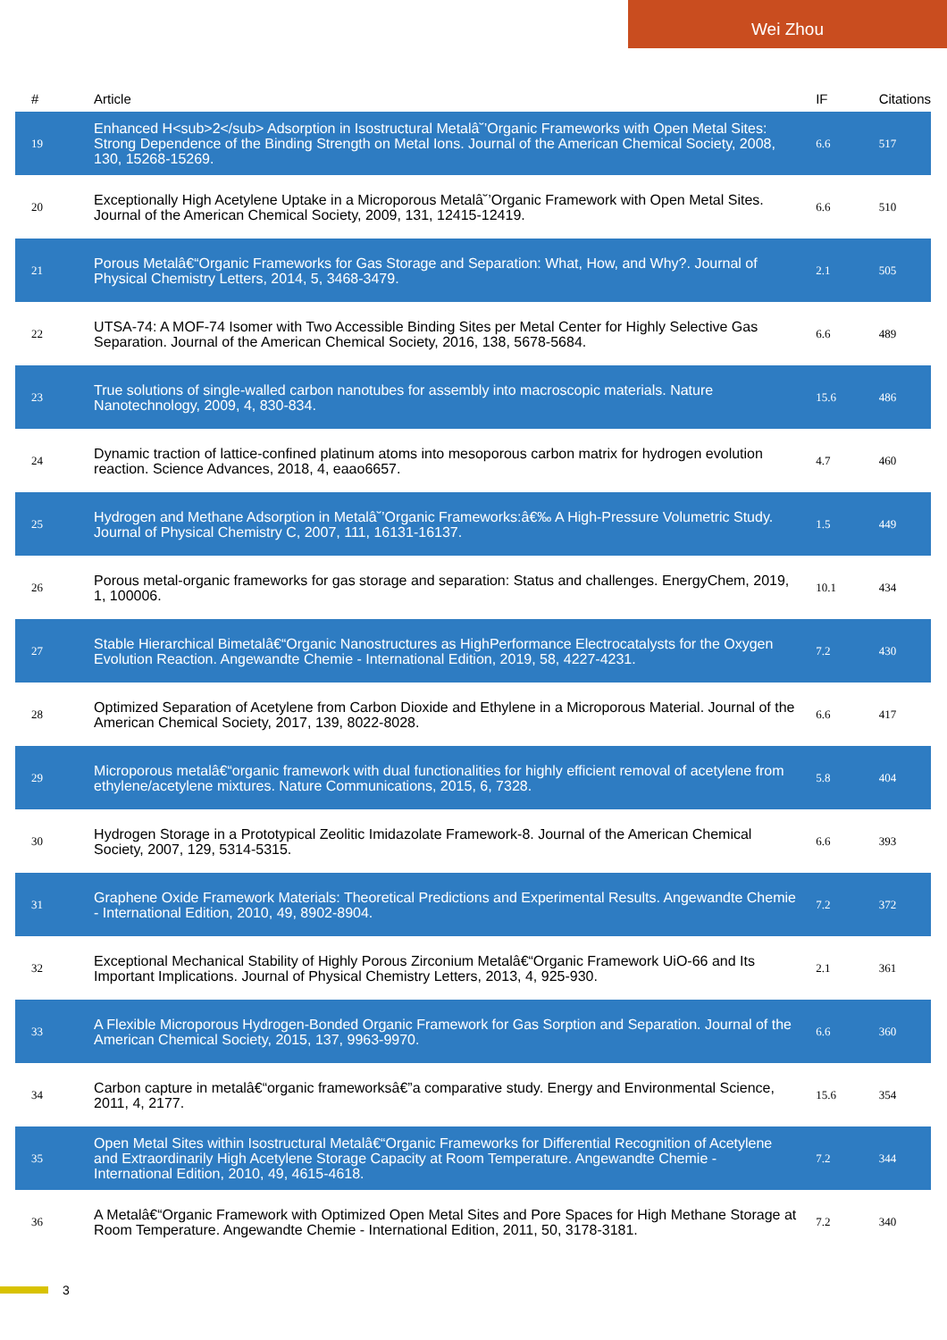Wei Zhou
| # | Article | IF | Citations |
| --- | --- | --- | --- |
| 19 | Enhanced H<sub>2</sub> Adsorption in Isostructural Metalâ˘’Organic Frameworks with Open Metal Sites: Strong Dependence of the Binding Strength on Metal Ions. Journal of the American Chemical Society, 2008, 130, 15268-15269. | 6.6 | 517 |
| 20 | Exceptionally High Acetylene Uptake in a Microporous Metalâ˘’Organic Framework with Open Metal Sites. Journal of the American Chemical Society, 2009, 131, 12415-12419. | 6.6 | 510 |
| 21 | Porous Metalâ€“Organic Frameworks for Gas Storage and Separation: What, How, and Why?. Journal of Physical Chemistry Letters, 2014, 5, 3468-3479. | 2.1 | 505 |
| 22 | UTSA-74: A MOF-74 Isomer with Two Accessible Binding Sites per Metal Center for Highly Selective Gas Separation. Journal of the American Chemical Society, 2016, 138, 5678-5684. | 6.6 | 489 |
| 23 | True solutions of single-walled carbon nanotubes for assembly into macroscopic materials. Nature Nanotechnology, 2009, 4, 830-834. | 15.6 | 486 |
| 24 | Dynamic traction of lattice-confined platinum atoms into mesoporous carbon matrix for hydrogen evolution reaction. Science Advances, 2018, 4, eaao6657. | 4.7 | 460 |
| 25 | Hydrogen and Methane Adsorption in Metalâ˘’Organic Frameworks:â€‰ A High-Pressure Volumetric Study. Journal of Physical Chemistry C, 2007, 111, 16131-16137. | 1.5 | 449 |
| 26 | Porous metal-organic frameworks for gas storage and separation: Status and challenges. EnergyChem, 2019, 1, 100006. | 10.1 | 434 |
| 27 | Stable Hierarchical Bimetalâ€“Organic Nanostructures as HighPerformance Electrocatalysts for the Oxygen Evolution Reaction. Angewandte Chemie - International Edition, 2019, 58, 4227-4231. | 7.2 | 430 |
| 28 | Optimized Separation of Acetylene from Carbon Dioxide and Ethylene in a Microporous Material. Journal of the American Chemical Society, 2017, 139, 8022-8028. | 6.6 | 417 |
| 29 | Microporous metalâ€“organic framework with dual functionalities for highly efficient removal of acetylene from ethylene/acetylene mixtures. Nature Communications, 2015, 6, 7328. | 5.8 | 404 |
| 30 | Hydrogen Storage in a Prototypical Zeolitic Imidazolate Framework-8. Journal of the American Chemical Society, 2007, 129, 5314-5315. | 6.6 | 393 |
| 31 | Graphene Oxide Framework Materials: Theoretical Predictions and Experimental Results. Angewandte Chemie - International Edition, 2010, 49, 8902-8904. | 7.2 | 372 |
| 32 | Exceptional Mechanical Stability of Highly Porous Zirconium Metalâ€“Organic Framework UiO-66 and Its Important Implications. Journal of Physical Chemistry Letters, 2013, 4, 925-930. | 2.1 | 361 |
| 33 | A Flexible Microporous Hydrogen-Bonded Organic Framework for Gas Sorption and Separation. Journal of the American Chemical Society, 2015, 137, 9963-9970. | 6.6 | 360 |
| 34 | Carbon capture in metalâ€“organic frameworksâ€”a comparative study. Energy and Environmental Science, 2011, 4, 2177. | 15.6 | 354 |
| 35 | Open Metal Sites within Isostructural Metalâ€“Organic Frameworks for Differential Recognition of Acetylene and Extraordinarily High Acetylene Storage Capacity at Room Temperature. Angewandte Chemie - International Edition, 2010, 49, 4615-4618. | 7.2 | 344 |
| 36 | A Metalâ€“Organic Framework with Optimized Open Metal Sites and Pore Spaces for High Methane Storage at Room Temperature. Angewandte Chemie - International Edition, 2011, 50, 3178-3181. | 7.2 | 340 |
3